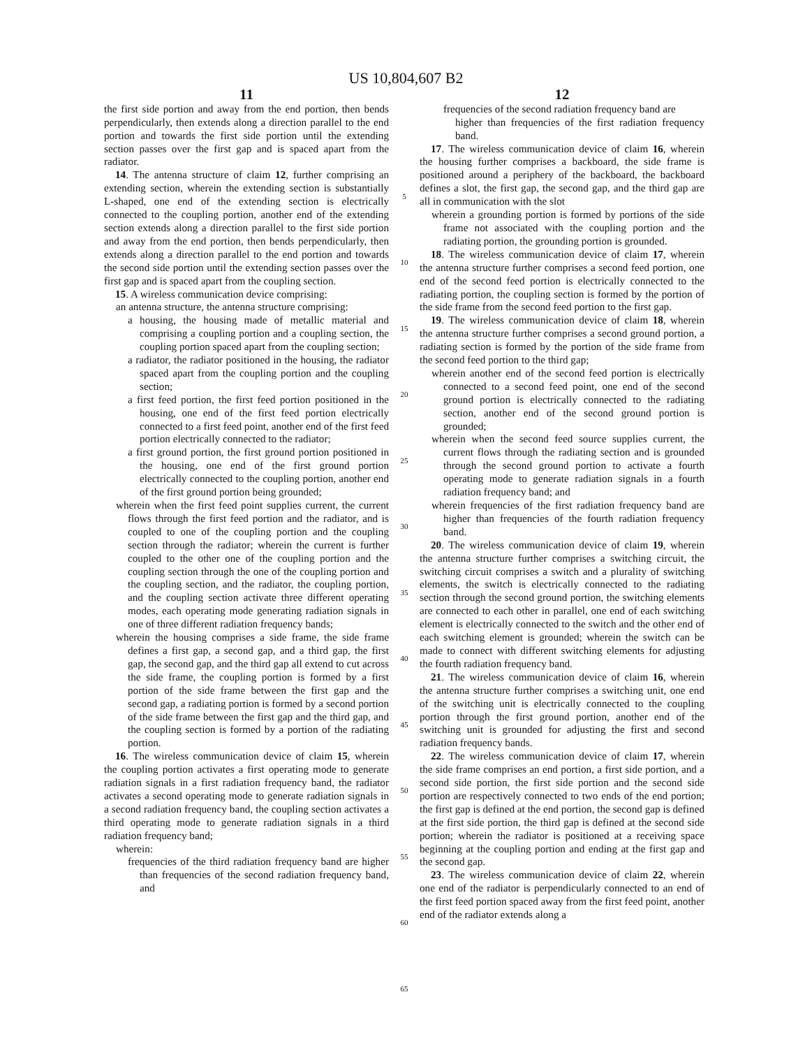US 10,804,607 B2
11
the first side portion and away from the end portion, then bends perpendicularly, then extends along a direction parallel to the end portion and towards the first side portion until the extending section passes over the first gap and is spaced apart from the radiator.
14. The antenna structure of claim 12, further comprising an extending section, wherein the extending section is substantially L-shaped, one end of the extending section is electrically connected to the coupling portion, another end of the extending section extends along a direction parallel to the first side portion and away from the end portion, then bends perpendicularly, then extends along a direction parallel to the end portion and towards the second side portion until the extending section passes over the first gap and is spaced apart from the coupling section.
15. A wireless communication device comprising:
an antenna structure, the antenna structure comprising:
a housing, the housing made of metallic material and comprising a coupling portion and a coupling section, the coupling portion spaced apart from the coupling section;
a radiator, the radiator positioned in the housing, the radiator spaced apart from the coupling portion and the coupling section;
a first feed portion, the first feed portion positioned in the housing, one end of the first feed portion electrically connected to a first feed point, another end of the first feed portion electrically connected to the radiator;
a first ground portion, the first ground portion positioned in the housing, one end of the first ground portion electrically connected to the coupling portion, another end of the first ground portion being grounded;
wherein when the first feed point supplies current, the current flows through the first feed portion and the radiator, and is coupled to one of the coupling portion and the coupling section through the radiator; wherein the current is further coupled to the other one of the coupling portion and the coupling section through the one of the coupling portion and the coupling section, and the radiator, the coupling portion, and the coupling section activate three different operating modes, each operating mode generating radiation signals in one of three different radiation frequency bands;
wherein the housing comprises a side frame, the side frame defines a first gap, a second gap, and a third gap, the first gap, the second gap, and the third gap all extend to cut across the side frame, the coupling portion is formed by a first portion of the side frame between the first gap and the second gap, a radiating portion is formed by a second portion of the side frame between the first gap and the third gap, and the coupling section is formed by a portion of the radiating portion.
16. The wireless communication device of claim 15, wherein the coupling portion activates a first operating mode to generate radiation signals in a first radiation frequency band, the radiator activates a second operating mode to generate radiation signals in a second radiation frequency band, the coupling section activates a third operating mode to generate radiation signals in a third radiation frequency band;
wherein:
frequencies of the third radiation frequency band are higher than frequencies of the second radiation frequency band, and
5
10
15
20
25
30
35
40
45
50
55
60
65
12
frequencies of the second radiation frequency band are
higher than frequencies of the first radiation frequency band.
17. The wireless communication device of claim 16, wherein the housing further comprises a backboard, the side frame is positioned around a periphery of the backboard, the backboard defines a slot, the first gap, the second gap, and the third gap are all in communication with the slot
wherein a grounding portion is formed by portions of the side frame not associated with the coupling portion and the radiating portion, the grounding portion is grounded.
18. The wireless communication device of claim 17, wherein the antenna structure further comprises a second feed portion, one end of the second feed portion is electrically connected to the radiating portion, the coupling section is formed by the portion of the side frame from the second feed portion to the first gap.
19. The wireless communication device of claim 18, wherein the antenna structure further comprises a second ground portion, a radiating section is formed by the portion of the side frame from the second feed portion to the third gap;
wherein another end of the second feed portion is electrically connected to a second feed point, one end of the second ground portion is electrically connected to the radiating section, another end of the second ground portion is grounded;
wherein when the second feed source supplies current, the current flows through the radiating section and is grounded through the second ground portion to activate a fourth operating mode to generate radiation signals in a fourth radiation frequency band; and
wherein frequencies of the first radiation frequency band are higher than frequencies of the fourth radiation frequency band.
20. The wireless communication device of claim 19, wherein the antenna structure further comprises a switching circuit, the switching circuit comprises a switch and a plurality of switching elements, the switch is electrically connected to the radiating section through the second ground portion, the switching elements are connected to each other in parallel, one end of each switching element is electrically connected to the switch and the other end of each switching element is grounded; wherein the switch can be made to connect with different switching elements for adjusting the fourth radiation frequency band.
21. The wireless communication device of claim 16, wherein the antenna structure further comprises a switching unit, one end of the switching unit is electrically connected to the coupling portion through the first ground portion, another end of the switching unit is grounded for adjusting the first and second radiation frequency bands.
22. The wireless communication device of claim 17, wherein the side frame comprises an end portion, a first side portion, and a second side portion, the first side portion and the second side portion are respectively connected to two ends of the end portion; the first gap is defined at the end portion, the second gap is defined at the first side portion, the third gap is defined at the second side portion; wherein the radiator is positioned at a receiving space beginning at the coupling portion and ending at the first gap and the second gap.
23. The wireless communication device of claim 22, wherein one end of the radiator is perpendicularly connected to an end of the first feed portion spaced away from the first feed point, another end of the radiator extends along a